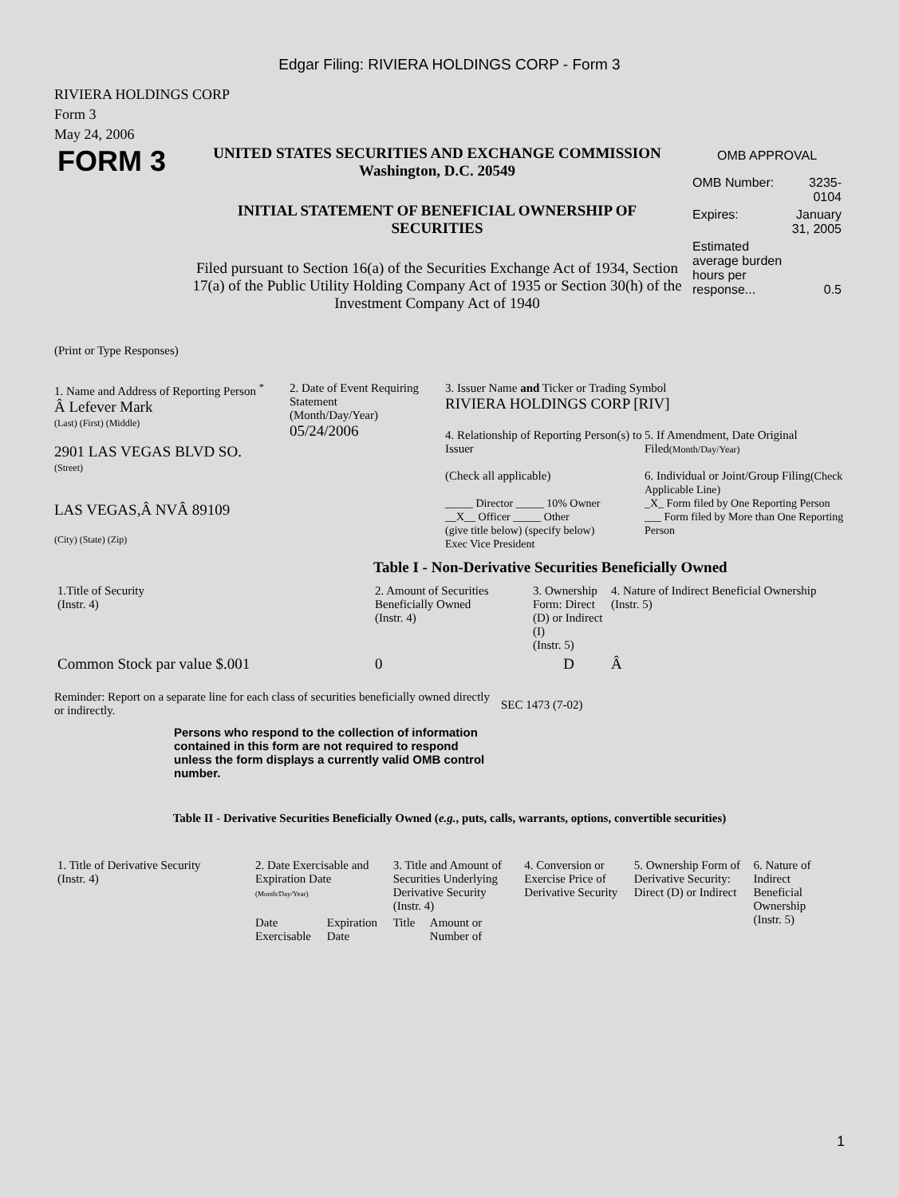Edgar Filing: RIVIERA HOLDINGS CORP - Form 3
RIVIERA HOLDINGS CORP
Form 3
May 24, 2006
FORM 3
UNITED STATES SECURITIES AND EXCHANGE COMMISSION
Washington, D.C. 20549
INITIAL STATEMENT OF BENEFICIAL OWNERSHIP OF SECURITIES
Filed pursuant to Section 16(a) of the Securities Exchange Act of 1934, Section 17(a) of the Public Utility Holding Company Act of 1935 or Section 30(h) of the Investment Company Act of 1940
OMB APPROVAL
| OMB Number: | 3235-0104 |
| Expires: | January 31, 2005 |
| Estimated average burden hours per response... | 0.5 |
(Print or Type Responses)
1. Name and Address of Reporting Person <sup>*</sup>
Â Lefever Mark
(Last) (First) (Middle)
2901 LAS VEGAS BLVD SO.
(Street)
LAS VEGAS,Â NVÂ 89109
(City) (State) (Zip)
2. Date of Event Requiring Statement
(Month/Day/Year)
05/24/2006
3. Issuer Name and Ticker or Trading Symbol
RIVIERA HOLDINGS CORP [RIV]
4. Relationship of Reporting Person(s) to Issuer
(Check all applicable)
_____ Director _____ 10% Owner
__X__ Officer _____ Other
(give title below) (specify below)
Exec Vice President
5. If Amendment, Date Original Filed(Month/Day/Year)
6. Individual or Joint/Group Filing(Check Applicable Line)
_X_ Form filed by One Reporting Person
___ Form filed by More than One Reporting Person
Table I - Non-Derivative Securities Beneficially Owned
| 1.Title of Security (Instr. 4) | 2. Amount of Securities Beneficially Owned (Instr. 4) | 3. Ownership Form: Direct (D) or Indirect (I) (Instr. 5) | 4. Nature of Indirect Beneficial Ownership (Instr. 5) |
| --- | --- | --- | --- |
| Common Stock par value $.001 | 0 | D | Â |
Reminder: Report on a separate line for each class of securities beneficially owned directly or indirectly.
SEC 1473 (7-02)
Persons who respond to the collection of information contained in this form are not required to respond unless the form displays a currently valid OMB control number.
Table II - Derivative Securities Beneficially Owned (e.g., puts, calls, warrants, options, convertible securities)
| 1. Title of Derivative Security (Instr. 4) | 2. Date Exercisable and Expiration Date (Month/Day/Year) | | 3. Title and Amount of Securities Underlying Derivative Security (Instr. 4) | | 4. Conversion or Exercise Price of Derivative Security | 5. Ownership Form of Derivative Security: Direct (D) or Indirect | 6. Nature of Indirect Beneficial Ownership (Instr. 5) |
| --- | --- | --- | --- | --- | --- | --- | --- |
| | Date Exercisable | Expiration Date | Title | Amount or Number of | | | |
1